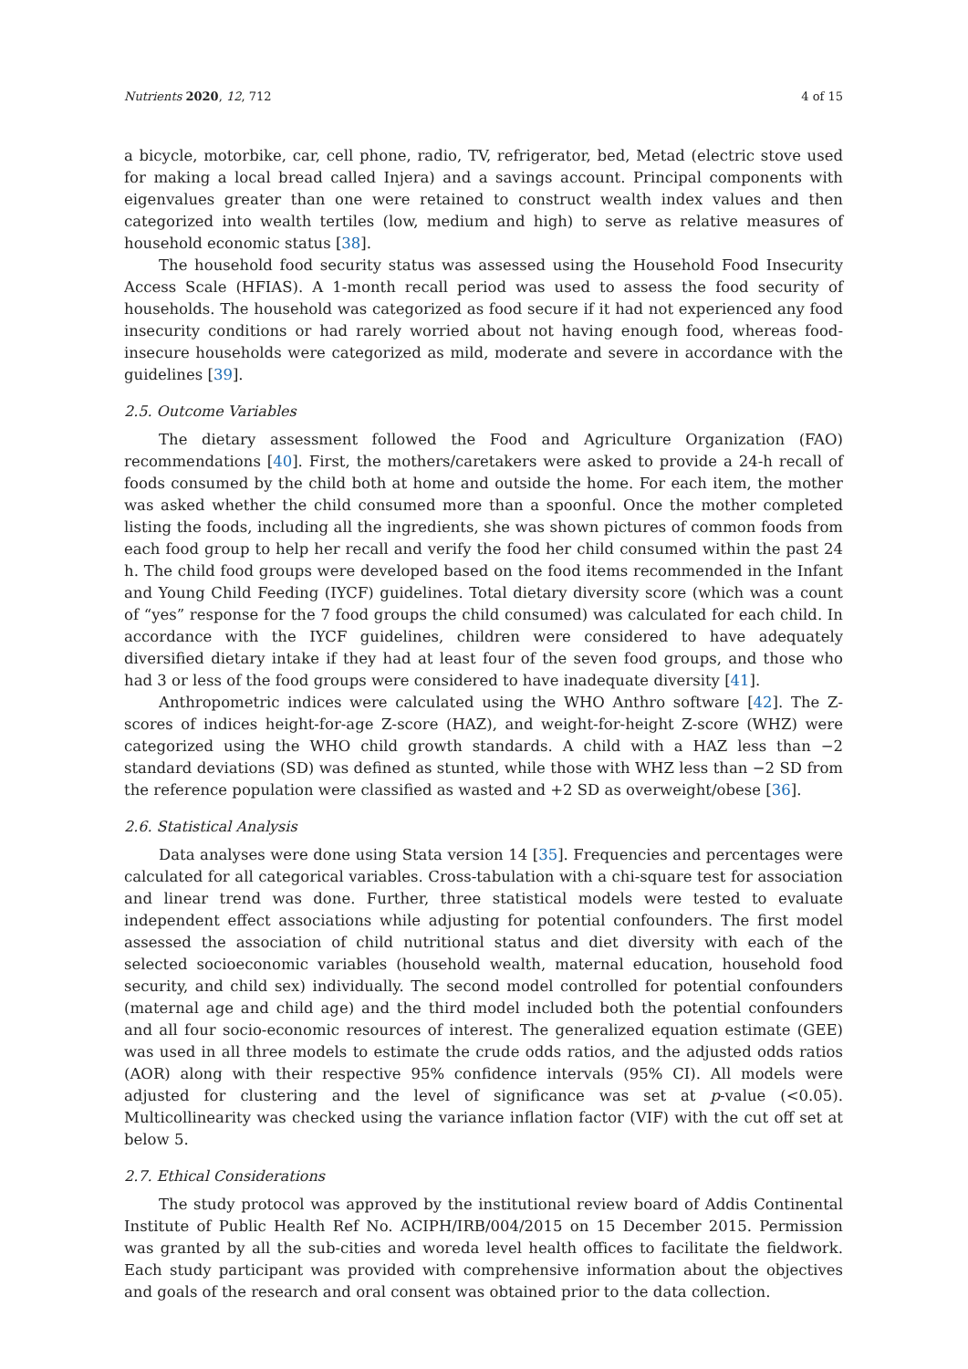Nutrients 2020, 12, 712 4 of 15
a bicycle, motorbike, car, cell phone, radio, TV, refrigerator, bed, Metad (electric stove used for making a local bread called Injera) and a savings account. Principal components with eigenvalues greater than one were retained to construct wealth index values and then categorized into wealth tertiles (low, medium and high) to serve as relative measures of household economic status [38].
The household food security status was assessed using the Household Food Insecurity Access Scale (HFIAS). A 1-month recall period was used to assess the food security of households. The household was categorized as food secure if it had not experienced any food insecurity conditions or had rarely worried about not having enough food, whereas food-insecure households were categorized as mild, moderate and severe in accordance with the guidelines [39].
2.5. Outcome Variables
The dietary assessment followed the Food and Agriculture Organization (FAO) recommendations [40]. First, the mothers/caretakers were asked to provide a 24-h recall of foods consumed by the child both at home and outside the home. For each item, the mother was asked whether the child consumed more than a spoonful. Once the mother completed listing the foods, including all the ingredients, she was shown pictures of common foods from each food group to help her recall and verify the food her child consumed within the past 24 h. The child food groups were developed based on the food items recommended in the Infant and Young Child Feeding (IYCF) guidelines. Total dietary diversity score (which was a count of “yes” response for the 7 food groups the child consumed) was calculated for each child. In accordance with the IYCF guidelines, children were considered to have adequately diversified dietary intake if they had at least four of the seven food groups, and those who had 3 or less of the food groups were considered to have inadequate diversity [41].
Anthropometric indices were calculated using the WHO Anthro software [42]. The Z-scores of indices height-for-age Z-score (HAZ), and weight-for-height Z-score (WHZ) were categorized using the WHO child growth standards. A child with a HAZ less than −2 standard deviations (SD) was defined as stunted, while those with WHZ less than −2 SD from the reference population were classified as wasted and +2 SD as overweight/obese [36].
2.6. Statistical Analysis
Data analyses were done using Stata version 14 [35]. Frequencies and percentages were calculated for all categorical variables. Cross-tabulation with a chi-square test for association and linear trend was done. Further, three statistical models were tested to evaluate independent effect associations while adjusting for potential confounders. The first model assessed the association of child nutritional status and diet diversity with each of the selected socioeconomic variables (household wealth, maternal education, household food security, and child sex) individually. The second model controlled for potential confounders (maternal age and child age) and the third model included both the potential confounders and all four socio-economic resources of interest. The generalized equation estimate (GEE) was used in all three models to estimate the crude odds ratios, and the adjusted odds ratios (AOR) along with their respective 95% confidence intervals (95% CI). All models were adjusted for clustering and the level of significance was set at p-value (<0.05). Multicollinearity was checked using the variance inflation factor (VIF) with the cut off set at below 5.
2.7. Ethical Considerations
The study protocol was approved by the institutional review board of Addis Continental Institute of Public Health Ref No. ACIPH/IRB/004/2015 on 15 December 2015. Permission was granted by all the sub-cities and woreda level health offices to facilitate the fieldwork. Each study participant was provided with comprehensive information about the objectives and goals of the research and oral consent was obtained prior to the data collection.